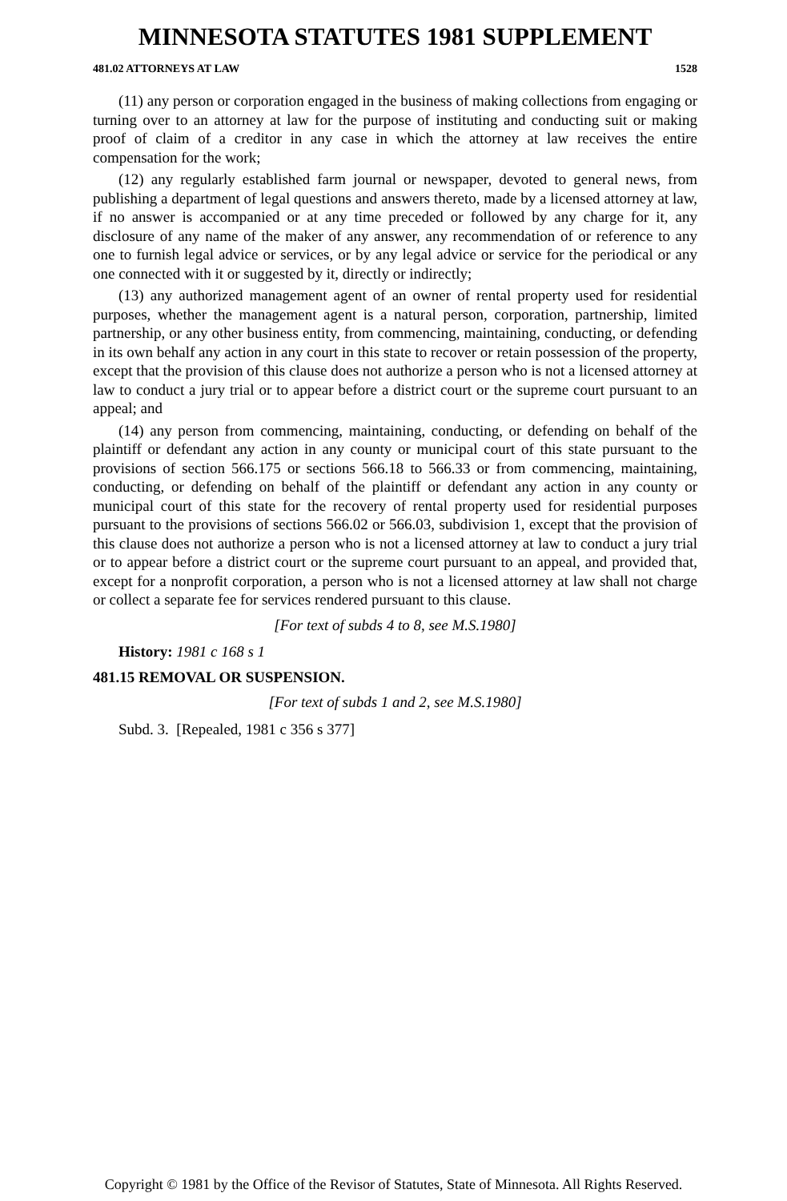MINNESOTA STATUTES 1981 SUPPLEMENT
481.02 ATTORNEYS AT LAW 1528
(11) any person or corporation engaged in the business of making collections from engaging or turning over to an attorney at law for the purpose of instituting and conducting suit or making proof of claim of a creditor in any case in which the attorney at law receives the entire compensation for the work;
(12) any regularly established farm journal or newspaper, devoted to general news, from publishing a department of legal questions and answers thereto, made by a licensed attorney at law, if no answer is accompanied or at any time preceded or followed by any charge for it, any disclosure of any name of the maker of any answer, any recommendation of or reference to any one to furnish legal advice or services, or by any legal advice or service for the periodical or any one connected with it or suggested by it, directly or indirectly;
(13) any authorized management agent of an owner of rental property used for residential purposes, whether the management agent is a natural person, corporation, partnership, limited partnership, or any other business entity, from commencing, maintaining, conducting, or defending in its own behalf any action in any court in this state to recover or retain possession of the property, except that the provision of this clause does not authorize a person who is not a licensed attorney at law to conduct a jury trial or to appear before a district court or the supreme court pursuant to an appeal; and
(14) any person from commencing, maintaining, conducting, or defending on behalf of the plaintiff or defendant any action in any county or municipal court of this state pursuant to the provisions of section 566.175 or sections 566.18 to 566.33 or from commencing, maintaining, conducting, or defending on behalf of the plaintiff or defendant any action in any county or municipal court of this state for the recovery of rental property used for residential purposes pursuant to the provisions of sections 566.02 or 566.03, subdivision 1, except that the provision of this clause does not authorize a person who is not a licensed attorney at law to conduct a jury trial or to appear before a district court or the supreme court pursuant to an appeal, and provided that, except for a nonprofit corporation, a person who is not a licensed attorney at law shall not charge or collect a separate fee for services rendered pursuant to this clause.
[For text of subds 4 to 8, see M.S.1980]
History: 1981 c 168 s 1
481.15 REMOVAL OR SUSPENSION.
[For text of subds 1 and 2, see M.S.1980]
Subd. 3. [Repealed, 1981 c 356 s 377]
Copyright © 1981 by the Office of the Revisor of Statutes, State of Minnesota. All Rights Reserved.